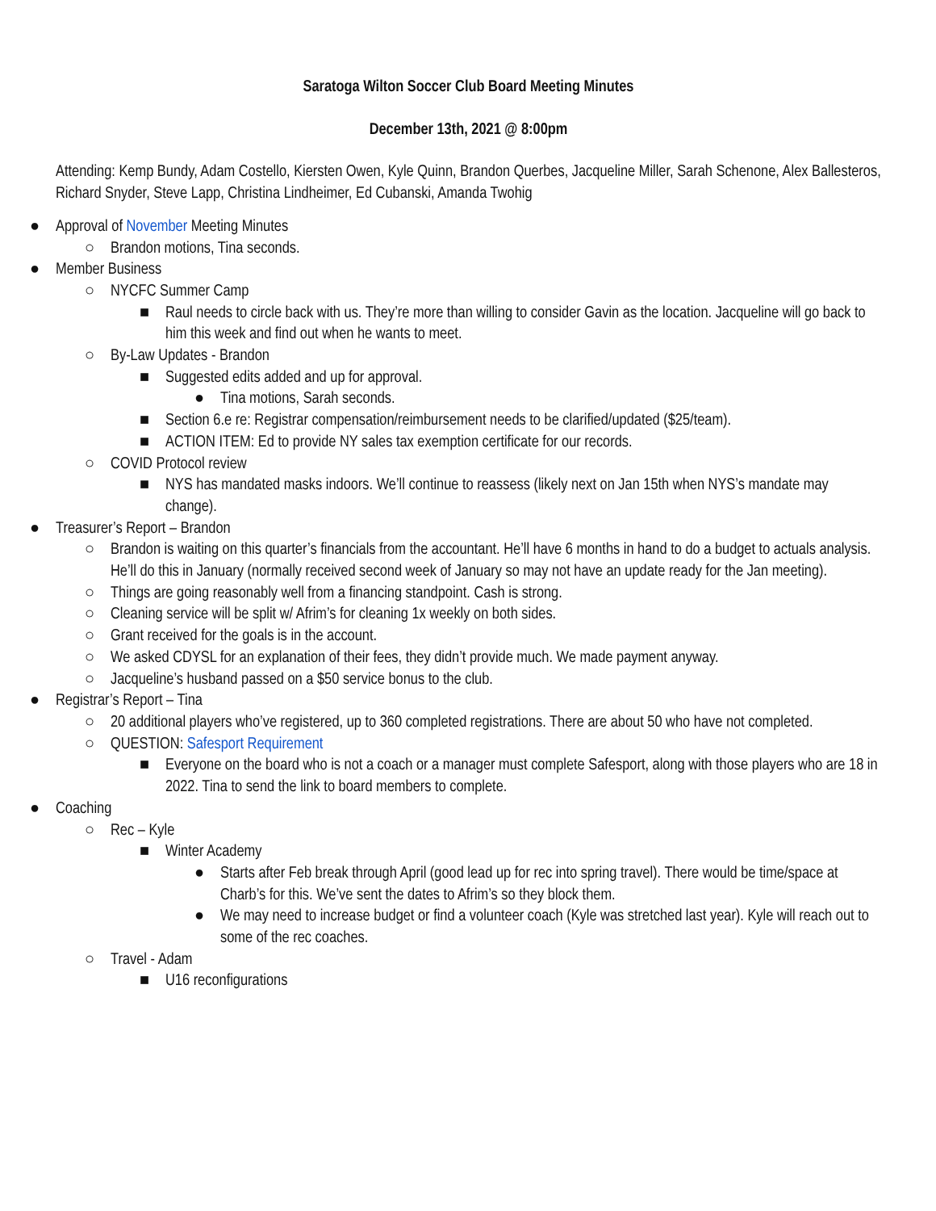Saratoga Wilton Soccer Club Board Meeting Minutes
December 13th, 2021 @ 8:00pm
Attending: Kemp Bundy, Adam Costello, Kiersten Owen, Kyle Quinn, Brandon Querbes, Jacqueline Miller, Sarah Schenone, Alex Ballesteros, Richard Snyder, Steve Lapp, Christina Lindheimer, Ed Cubanski, Amanda Twohig
● Approval of November Meeting Minutes
○ Brandon motions, Tina seconds.
● Member Business
○ NYCFC Summer Camp
■ Raul needs to circle back with us. They’re more than willing to consider Gavin as the location. Jacqueline will go back to him this week and find out when he wants to meet.
○ By-Law Updates - Brandon
■ Suggested edits added and up for approval.
● Tina motions, Sarah seconds.
■ Section 6.e re: Registrar compensation/reimbursement needs to be clarified/updated ($25/team).
■ ACTION ITEM: Ed to provide NY sales tax exemption certificate for our records.
○ COVID Protocol review
■ NYS has mandated masks indoors. We’ll continue to reassess (likely next on Jan 15th when NYS’s mandate may change).
● Treasurer’s Report – Brandon
○ Brandon is waiting on this quarter’s financials from the accountant. He’ll have 6 months in hand to do a budget to actuals analysis. He’ll do this in January (normally received second week of January so may not have an update ready for the Jan meeting).
○ Things are going reasonably well from a financing standpoint. Cash is strong.
○ Cleaning service will be split w/ Afrim’s for cleaning 1x weekly on both sides.
○ Grant received for the goals is in the account.
○ We asked CDYSL for an explanation of their fees, they didn’t provide much. We made payment anyway.
○ Jacqueline’s husband passed on a $50 service bonus to the club.
● Registrar’s Report – Tina
○ 20 additional players who’ve registered, up to 360 completed registrations. There are about 50 who have not completed.
○ QUESTION: Safesport Requirement
■ Everyone on the board who is not a coach or a manager must complete Safesport, along with those players who are 18 in 2022. Tina to send the link to board members to complete.
● Coaching
○ Rec – Kyle
■ Winter Academy
● Starts after Feb break through April (good lead up for rec into spring travel). There would be time/space at Charb’s for this. We’ve sent the dates to Afrim’s so they block them.
● We may need to increase budget or find a volunteer coach (Kyle was stretched last year). Kyle will reach out to some of the rec coaches.
○ Travel - Adam
■ U16 reconfigurations